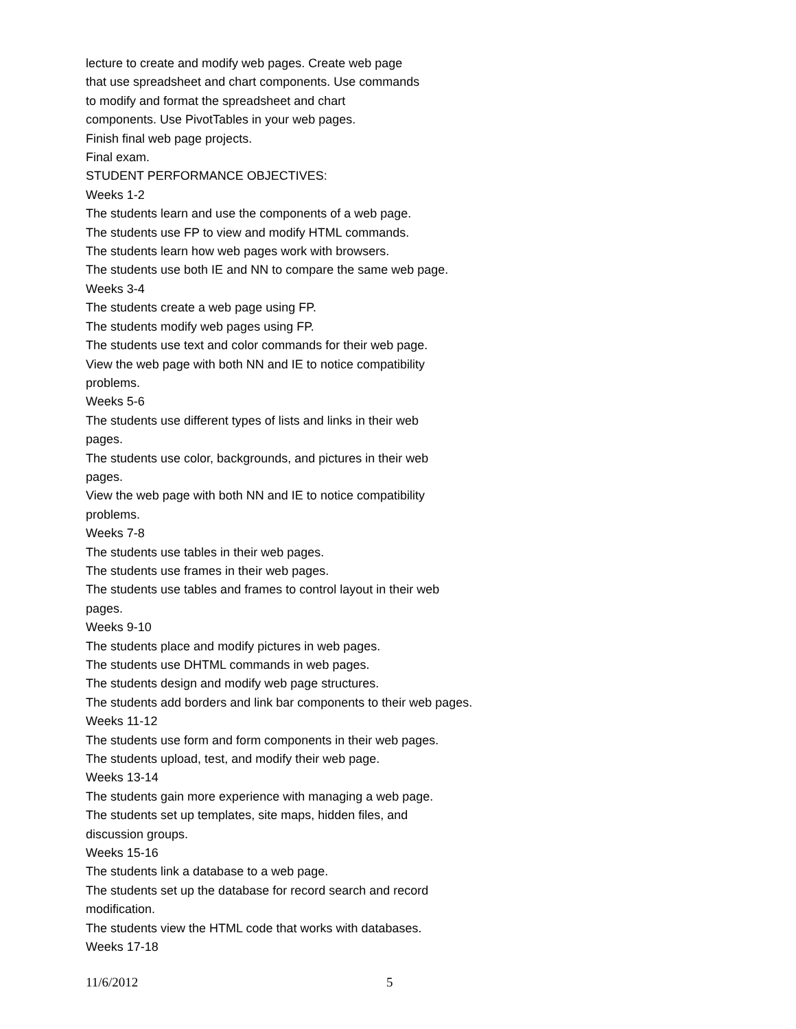lecture to create and modify web pages. Create web page
that use spreadsheet and chart components. Use commands
to modify and format the spreadsheet and chart
components. Use PivotTables in your web pages.
Finish final web page projects.
Final exam.
STUDENT PERFORMANCE OBJECTIVES:
Weeks 1-2
The students learn and use the components of a web page.
The students use FP to view and modify HTML commands.
The students learn how web pages work with browsers.
The students use both IE and NN to compare the same web page.
Weeks 3-4
The students create a web page using FP.
The students modify web pages using FP.
The students use text and color commands for their web page.
View the web page with both NN and IE to notice compatibility
problems.
Weeks 5-6
The students use different types of lists and links in their web
pages.
The students use color, backgrounds, and pictures in their web
pages.
View the web page with both NN and IE to notice compatibility
problems.
Weeks 7-8
The students use tables in their web pages.
The students use frames in their web pages.
The students use tables and frames to control layout in their web
pages.
Weeks 9-10
The students place and modify pictures in web pages.
The students use DHTML commands in web pages.
The students design and modify web page structures.
The students add borders and link bar components to their web pages.
Weeks 11-12
The students use form and form components in their web pages.
The students upload, test, and modify their web page.
Weeks 13-14
The students gain more experience with managing a web page.
The students set up templates, site maps, hidden files, and
discussion groups.
Weeks 15-16
The students link a database to a web page.
The students set up the database for record search and record
modification.
The students view the HTML code that works with databases.
Weeks 17-18
11/6/2012 5